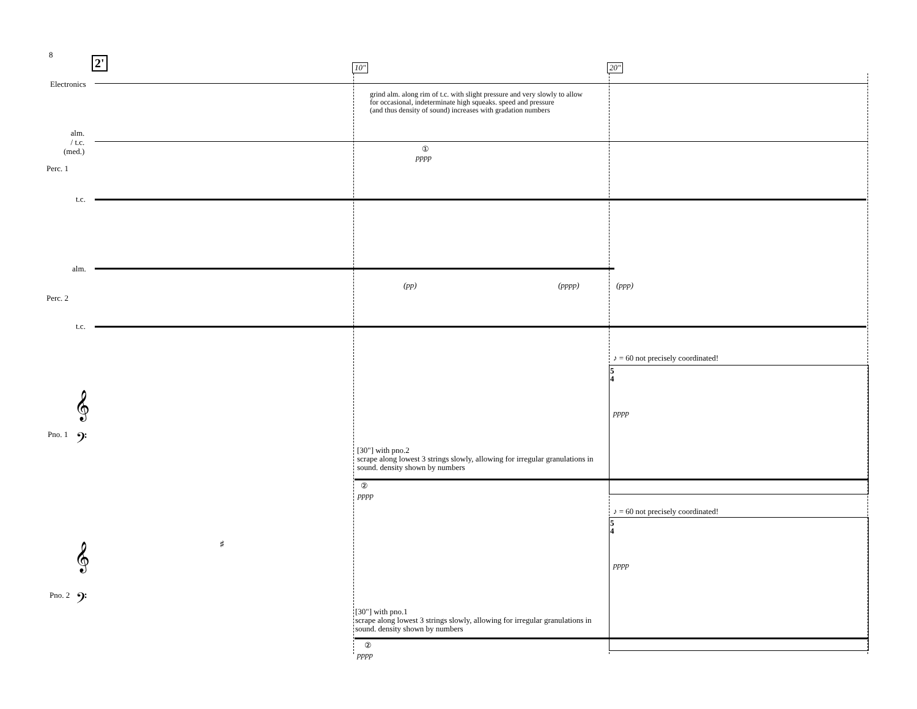8
2' 10″ 20″
Electronics
grind alm. along rim of t.c. with slight pressure and very slowly to allow
for occasional, indeterminate high squeaks. speed and pressure
(and thus density of sound) increases with gradation numbers
alm.
/ t.c.
(med.)
①
pppp
Perc. 1
t.c.
alm.
(pp) (pppp) (ppp)
Perc. 2
t.c.
♪ = 60 not precisely coordinated!
5
4
𝄞
pppp
𝄢
Pno. 1
[30"] with pno.2
scrape along lowest 3 strings slowly, allowing for irregular granulations in
sound. density shown by numbers
②
pppp
♪ = 60 not precisely coordinated!
5
4
𝄞 ♯
pppp
𝄢
Pno. 2
[30"] with pno.1
scrape along lowest 3 strings slowly, allowing for irregular granulations in
sound. density shown by numbers
②
pppp